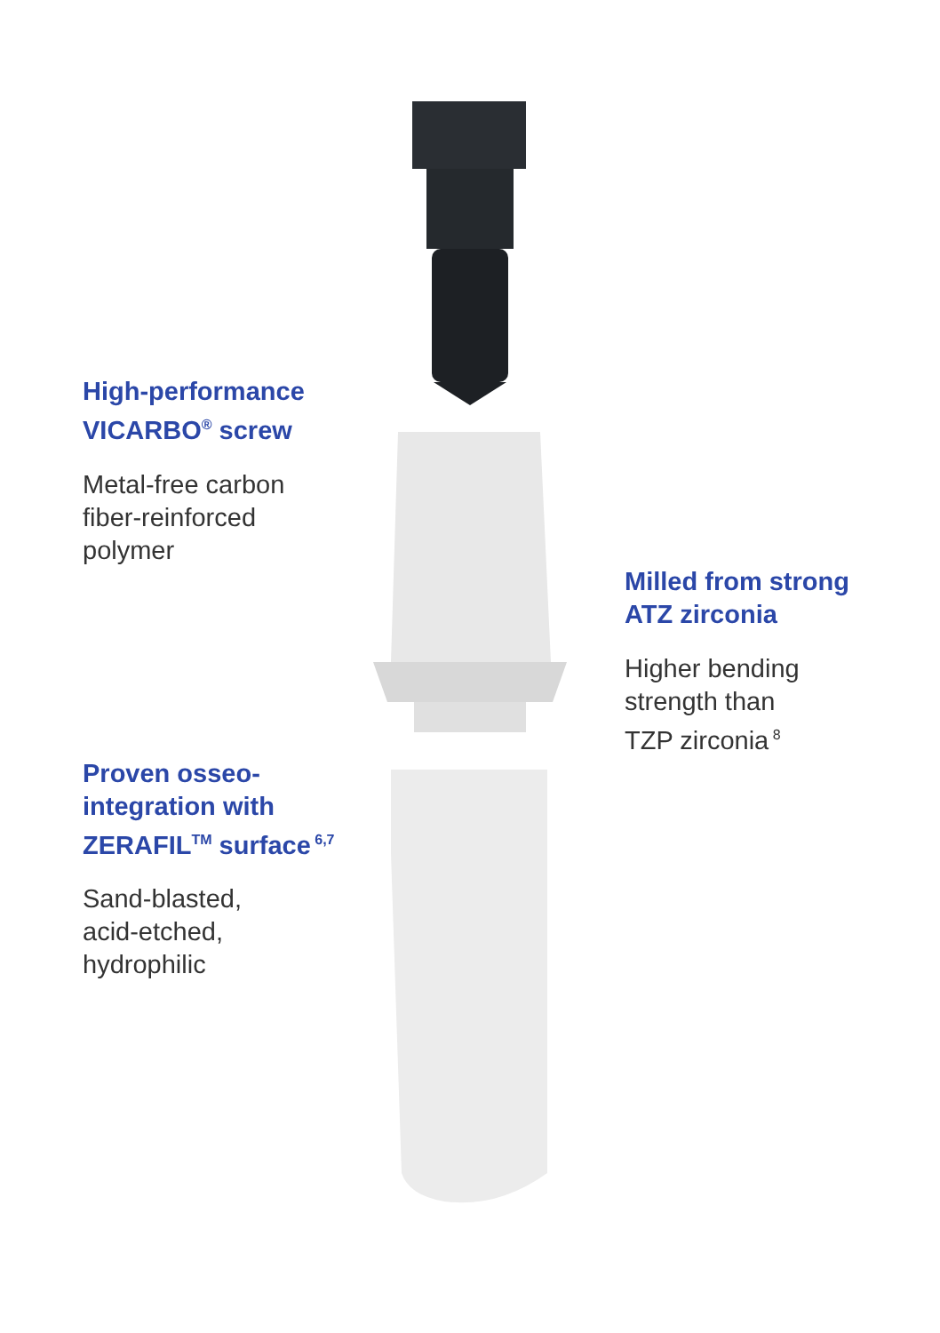High-performance
VICARBO<sup>®</sup> screw
Metal-free carbon
fiber-reinforced
polymer
Proven osseo-
integration with
ZERAFIL<sup>TM</sup> surface<sup>6,7</sup>
Sand-blasted,
acid-etched,
hydrophilic
Milled from strong
ATZ zirconia
Higher bending
strength than
TZP zirconia<sup>8</sup>